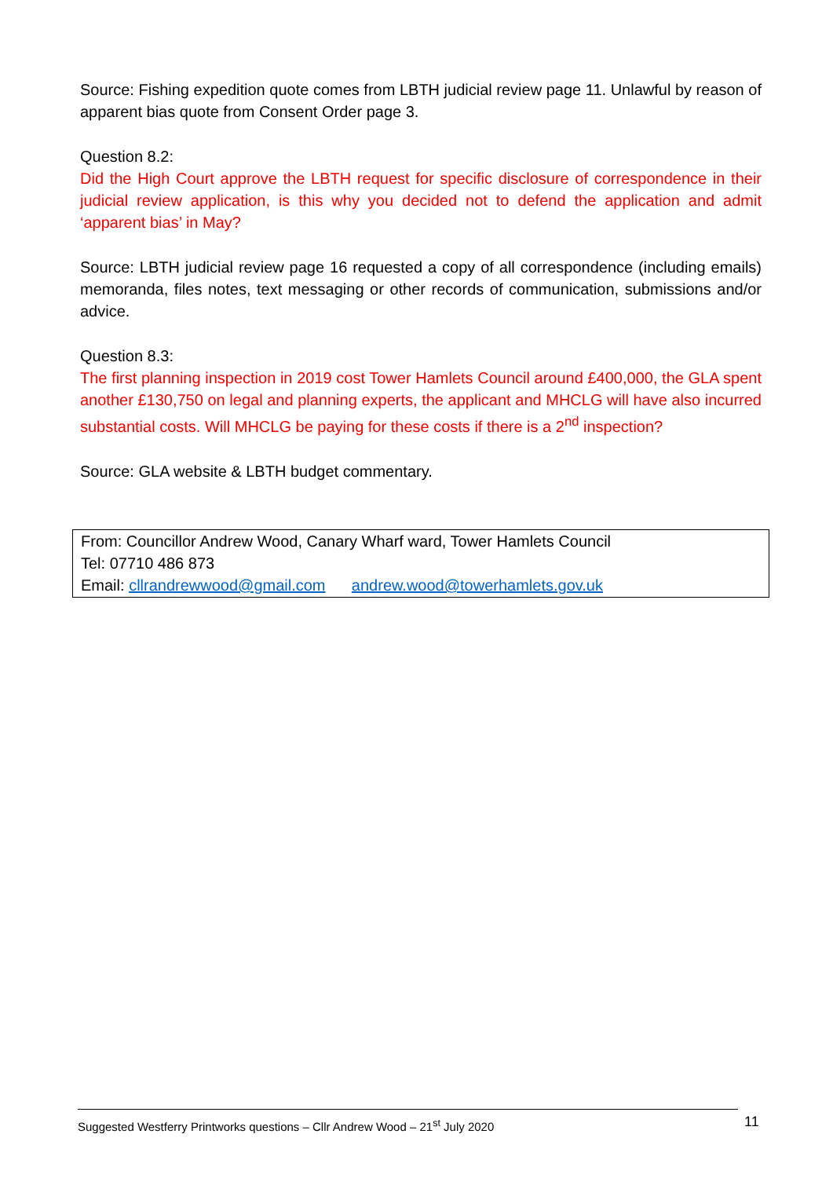Source: Fishing expedition quote comes from LBTH judicial review page 11. Unlawful by reason of apparent bias quote from Consent Order page 3.
Question 8.2:
Did the High Court approve the LBTH request for specific disclosure of correspondence in their judicial review application, is this why you decided not to defend the application and admit ‘apparent bias’ in May?
Source: LBTH judicial review page 16 requested a copy of all correspondence (including emails) memoranda, files notes, text messaging or other records of communication, submissions and/or advice.
Question 8.3:
The first planning inspection in 2019 cost Tower Hamlets Council around £400,000, the GLA spent another £130,750 on legal and planning experts, the applicant and MHCLG will have also incurred substantial costs. Will MHCLG be paying for these costs if there is a 2<sup>nd</sup> inspection?
Source: GLA website & LBTH budget commentary.
From: Councillor Andrew Wood, Canary Wharf ward, Tower Hamlets Council
Tel: 07710 486 873
Email: cllrandrewwood@gmail.com andrew.wood@towerhamlets.gov.uk
Suggested Westferry Printworks questions – Cllr Andrew Wood – 21<sup>st</sup> July 2020 11